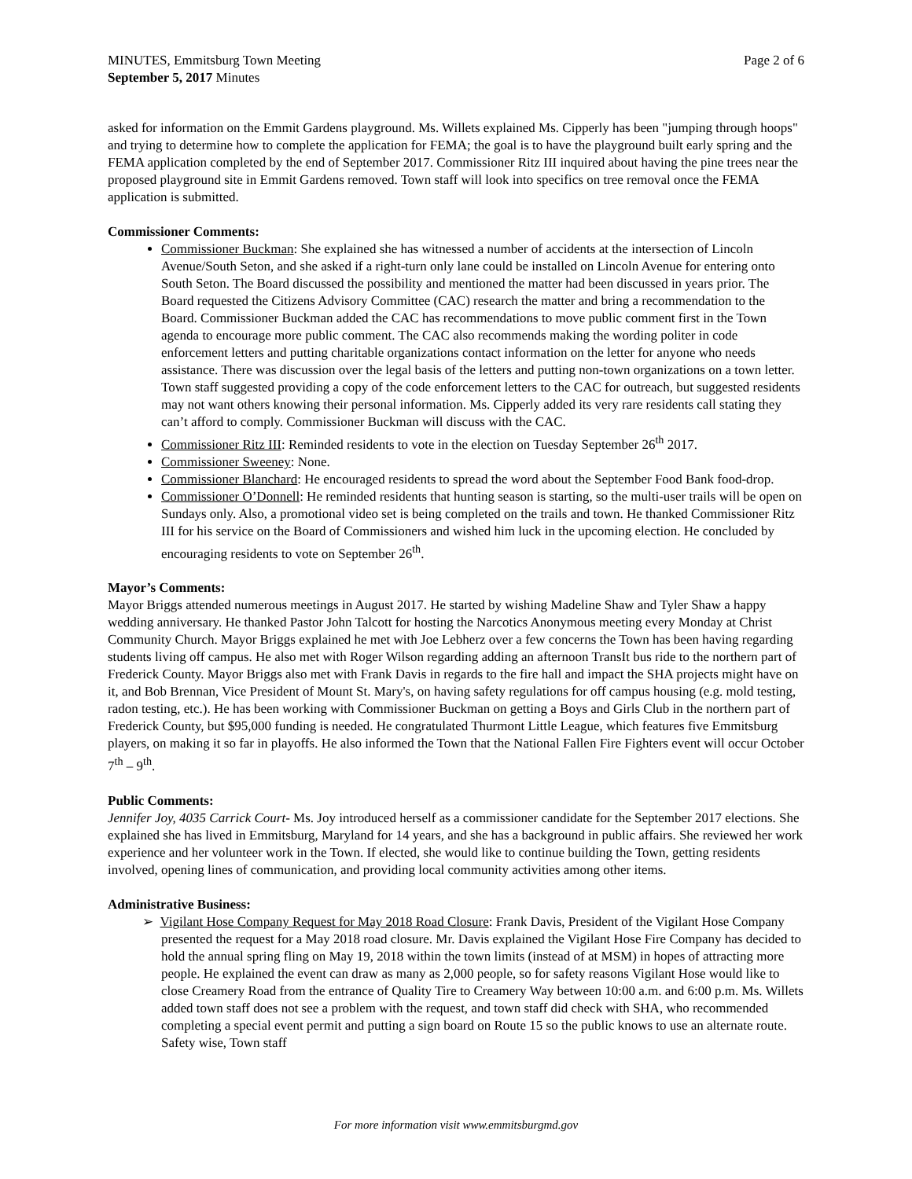MINUTES, Emmitsburg Town Meeting
September 5, 2017 Minutes
Page 2 of 6
asked for information on the Emmit Gardens playground. Ms. Willets explained Ms. Cipperly has been "jumping through hoops" and trying to determine how to complete the application for FEMA; the goal is to have the playground built early spring and the FEMA application completed by the end of September 2017. Commissioner Ritz III inquired about having the pine trees near the proposed playground site in Emmit Gardens removed. Town staff will look into specifics on tree removal once the FEMA application is submitted.
Commissioner Comments:
Commissioner Buckman: She explained she has witnessed a number of accidents at the intersection of Lincoln Avenue/South Seton, and she asked if a right-turn only lane could be installed on Lincoln Avenue for entering onto South Seton. The Board discussed the possibility and mentioned the matter had been discussed in years prior. The Board requested the Citizens Advisory Committee (CAC) research the matter and bring a recommendation to the Board. Commissioner Buckman added the CAC has recommendations to move public comment first in the Town agenda to encourage more public comment. The CAC also recommends making the wording politer in code enforcement letters and putting charitable organizations contact information on the letter for anyone who needs assistance. There was discussion over the legal basis of the letters and putting non-town organizations on a town letter. Town staff suggested providing a copy of the code enforcement letters to the CAC for outreach, but suggested residents may not want others knowing their personal information. Ms. Cipperly added its very rare residents call stating they can’t afford to comply. Commissioner Buckman will discuss with the CAC.
Commissioner Ritz III: Reminded residents to vote in the election on Tuesday September 26<sup>th</sup> 2017.
Commissioner Sweeney: None.
Commissioner Blanchard: He encouraged residents to spread the word about the September Food Bank food-drop.
Commissioner O’Donnell: He reminded residents that hunting season is starting, so the multi-user trails will be open on Sundays only. Also, a promotional video set is being completed on the trails and town. He thanked Commissioner Ritz III for his service on the Board of Commissioners and wished him luck in the upcoming election. He concluded by encouraging residents to vote on September 26<sup>th</sup>.
Mayor’s Comments:
Mayor Briggs attended numerous meetings in August 2017. He started by wishing Madeline Shaw and Tyler Shaw a happy wedding anniversary. He thanked Pastor John Talcott for hosting the Narcotics Anonymous meeting every Monday at Christ Community Church. Mayor Briggs explained he met with Joe Lebherz over a few concerns the Town has been having regarding students living off campus. He also met with Roger Wilson regarding adding an afternoon TransIt bus ride to the northern part of Frederick County. Mayor Briggs also met with Frank Davis in regards to the fire hall and impact the SHA projects might have on it, and Bob Brennan, Vice President of Mount St. Mary's, on having safety regulations for off campus housing (e.g. mold testing, radon testing, etc.). He has been working with Commissioner Buckman on getting a Boys and Girls Club in the northern part of Frederick County, but $95,000 funding is needed. He congratulated Thurmont Little League, which features five Emmitsburg players, on making it so far in playoffs. He also informed the Town that the National Fallen Fire Fighters event will occur October 7<sup>th</sup> – 9<sup>th</sup>.
Public Comments:
Jennifer Joy, 4035 Carrick Court- Ms. Joy introduced herself as a commissioner candidate for the September 2017 elections. She explained she has lived in Emmitsburg, Maryland for 14 years, and she has a background in public affairs. She reviewed her work experience and her volunteer work in the Town. If elected, she would like to continue building the Town, getting residents involved, opening lines of communication, and providing local community activities among other items.
Administrative Business:
➢ Vigilant Hose Company Request for May 2018 Road Closure: Frank Davis, President of the Vigilant Hose Company presented the request for a May 2018 road closure. Mr. Davis explained the Vigilant Hose Fire Company has decided to hold the annual spring fling on May 19, 2018 within the town limits (instead of at MSM) in hopes of attracting more people. He explained the event can draw as many as 2,000 people, so for safety reasons Vigilant Hose would like to close Creamery Road from the entrance of Quality Tire to Creamery Way between 10:00 a.m. and 6:00 p.m. Ms. Willets added town staff does not see a problem with the request, and town staff did check with SHA, who recommended completing a special event permit and putting a sign board on Route 15 so the public knows to use an alternate route. Safety wise, Town staff
For more information visit www.emmitsburgmd.gov